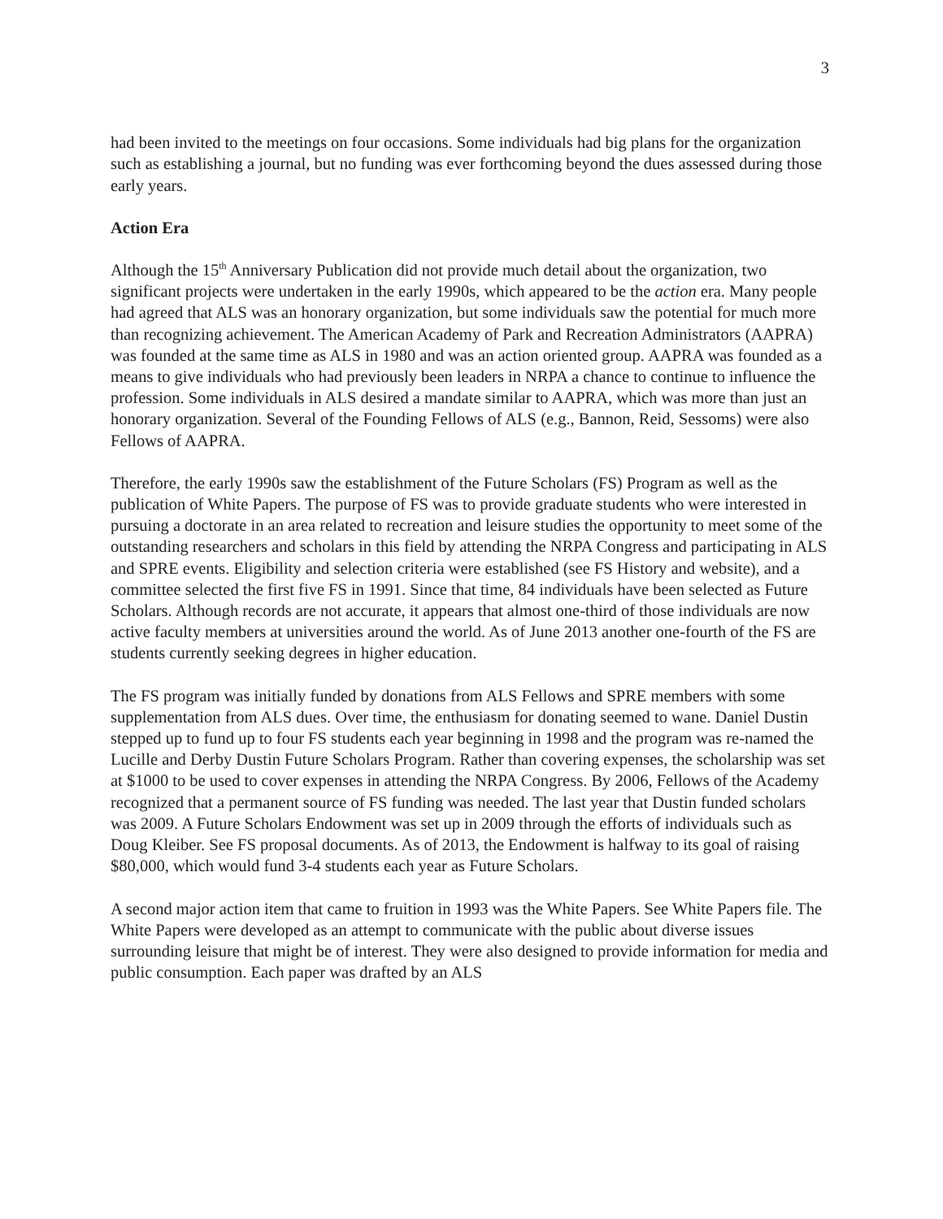3
had been invited to the meetings on four occasions. Some individuals had big plans for the organization such as establishing a journal, but no funding was ever forthcoming beyond the dues assessed during those early years.
Action Era
Although the 15<sup>th</sup> Anniversary Publication did not provide much detail about the organization, two significant projects were undertaken in the early 1990s, which appeared to be the action era. Many people had agreed that ALS was an honorary organization, but some individuals saw the potential for much more than recognizing achievement. The American Academy of Park and Recreation Administrators (AAPRA) was founded at the same time as ALS in 1980 and was an action oriented group. AAPRA was founded as a means to give individuals who had previously been leaders in NRPA a chance to continue to influence the profession. Some individuals in ALS desired a mandate similar to AAPRA, which was more than just an honorary organization. Several of the Founding Fellows of ALS (e.g., Bannon, Reid, Sessoms) were also Fellows of AAPRA.
Therefore, the early 1990s saw the establishment of the Future Scholars (FS) Program as well as the publication of White Papers. The purpose of FS was to provide graduate students who were interested in pursuing a doctorate in an area related to recreation and leisure studies the opportunity to meet some of the outstanding researchers and scholars in this field by attending the NRPA Congress and participating in ALS and SPRE events. Eligibility and selection criteria were established (see FS History and website), and a committee selected the first five FS in 1991. Since that time, 84 individuals have been selected as Future Scholars. Although records are not accurate, it appears that almost one-third of those individuals are now active faculty members at universities around the world. As of June 2013 another one-fourth of the FS are students currently seeking degrees in higher education.
The FS program was initially funded by donations from ALS Fellows and SPRE members with some supplementation from ALS dues. Over time, the enthusiasm for donating seemed to wane. Daniel Dustin stepped up to fund up to four FS students each year beginning in 1998 and the program was re-named the Lucille and Derby Dustin Future Scholars Program. Rather than covering expenses, the scholarship was set at $1000 to be used to cover expenses in attending the NRPA Congress. By 2006, Fellows of the Academy recognized that a permanent source of FS funding was needed. The last year that Dustin funded scholars was 2009. A Future Scholars Endowment was set up in 2009 through the efforts of individuals such as Doug Kleiber. See FS proposal documents. As of 2013, the Endowment is halfway to its goal of raising $80,000, which would fund 3-4 students each year as Future Scholars.
A second major action item that came to fruition in 1993 was the White Papers. See White Papers file. The White Papers were developed as an attempt to communicate with the public about diverse issues surrounding leisure that might be of interest. They were also designed to provide information for media and public consumption. Each paper was drafted by an ALS